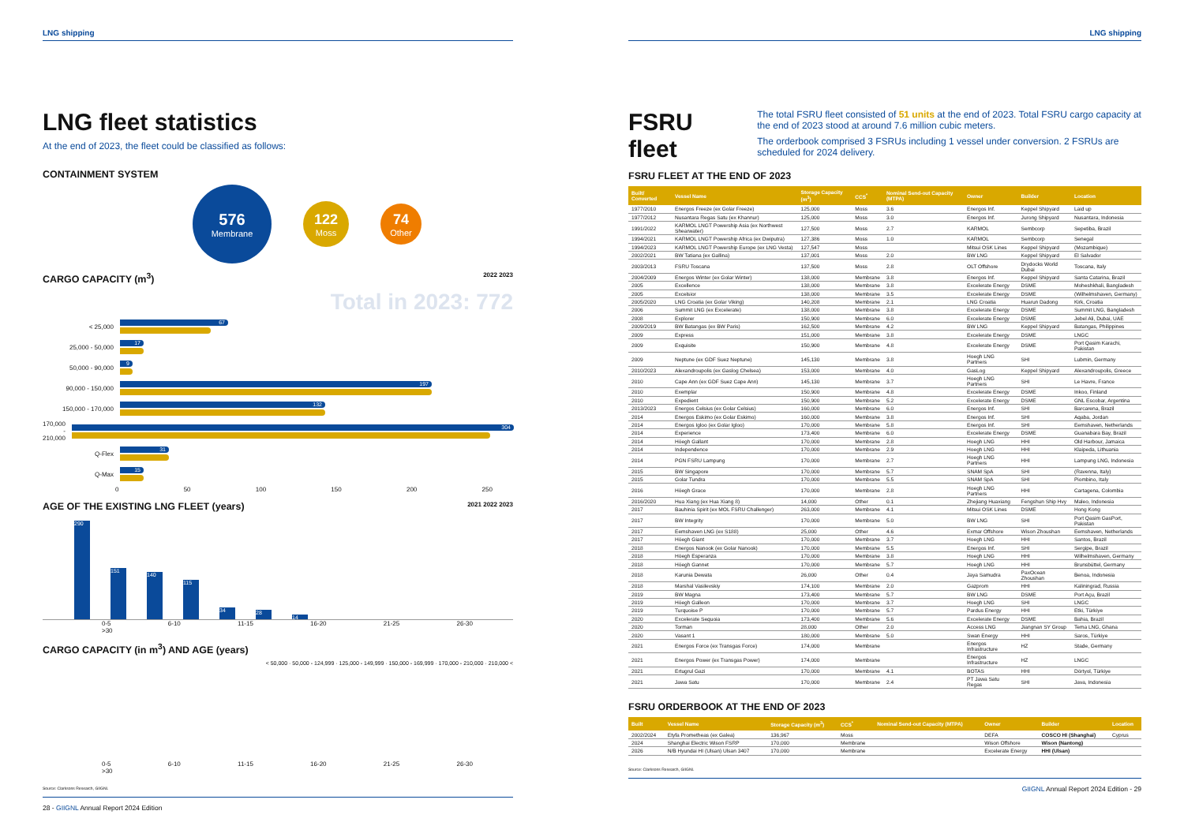LNG shipping
LNG fleet statistics
At the end of 2023, the fleet could be classified as follows:
CONTAINMENT SYSTEM
576 Membrane
122 Moss
74 Other
CARGO CAPACITY (m<sup>3</sup>) 2022 2023
Total in 2023: 772
< 25,000
67
25,000 - 50,000
17
50,000 - 90,000
9
90,000 - 150,000
197
150,000 - 170,000
132
170,000 - 210,000
304
Q-Flex
31
Q-Max
15
0 50 100 150 200 250
AGE OF THE EXISTING LNG FLEET (years) 2021 2022 2023
290
151
140
115
34
28
14
0-5 6-10 11-15 16-20 21-25 26-30 >30
CARGO CAPACITY (in m<sup>3</sup>) AND AGE (years)
< 50,000 · 50,000 - 124,999 · 125,000 - 149,999 · 150,000 - 169,999 · 170,000 - 210,000 · 210,000 <
0-5 6-10 11-15 16-20 21-25 26-30 >30
Source: Clarksons Research, GIIGNL
28 - GIIGNL Annual Report 2024 Edition
LNG shipping
FSRU fleet
The total FSRU fleet consisted of 51 units at the end of 2023. Total FSRU cargo capacity at the end of 2023 stood at around 7.6 million cubic meters.
The orderbook comprised 3 FSRUs including 1 vessel under conversion. 2 FSRUs are scheduled for 2024 delivery.
FSRU FLEET AT THE END OF 2023
| Built/ Converted | Vessel Name | Storage Capacity (m<sup>3</sup>) | CCS<sup>*</sup> | Nominal Send-out Capacity (MTPA) | Owner | Builder | Location |
| --- | --- | --- | --- | --- | --- | --- | --- |
| 1977/2010 | Energos Freeze (ex Golar Freeze) | 125,000 | Moss | 3.6 | Energos Inf. | Keppel Shipyard | Laid up |
| 1977/2012 | Nusantara Regas Satu (ex Khannur) | 125,000 | Moss | 3.0 | Energos Inf. | Jurong Shipyard | Nusantara, Indonesia |
| 1991/2022 | KARMOL LNGT Powership Asia (ex Northwest Shearwater) | 127,500 | Moss | 2.7 | KARMOL | Sembcorp | Sepetiba, Brazil |
| 1994/2021 | KARMOL LNGT Powership Africa (ex Dwiputra) | 127,386 | Moss | 1.0 | KARMOL | Sembcorp | Senegal |
| 1994/2023 | KARMOL LNGT Powership Europe (ex LNG Vesta) | 127,547 | Moss | | Mitsui OSK Lines | Keppel Shipyard | (Mozambique) |
| 2002/2021 | BW Tatiana (ex Gallina) | 137,001 | Moss | 2.0 | BW LNG | Keppel Shipyard | El Salvador |
| 2003/2013 | FSRU Toscana | 137,500 | Moss | 2.8 | OLT Offshore | Drydocks World Dubai | Toscana, Italy |
| 2004/2009 | Energos Winter (ex Golar Winter) | 138,000 | Membrane | 3.8 | Energos Inf. | Keppel Shipyard | Santa Catarina, Brazil |
| 2005 | Excellence | 138,000 | Membrane | 3.8 | Excelerate Energy | DSME | Moheshkhali, Bangladesh |
| 2005 | Excelsior | 138,000 | Membrane | 3.5 | Excelerate Energy | DSME | (Wilhelmshaven, Germany) |
| 2005/2020 | LNG Croatia (ex Golar Viking) | 140,208 | Membrane | 2.1 | LNG Croatia | Huarun Dadong | Kirk, Croatia |
| 2006 | Summit LNG (ex Excelerate) | 138,000 | Membrane | 3.8 | Excelerate Energy | DSME | Summit LNG, Bangladesh |
| 2008 | Explorer | 150,900 | Membrane | 6.0 | Excelerate Energy | DSME | Jebel Ali, Dubai, UAE |
| 2009/2019 | BW Batangas (ex BW Paris) | 162,500 | Membrane | 4.2 | BW LNG | Keppel Shipyard | Batangas, Philippines |
| 2009 | Express | 151,000 | Membrane | 3.8 | Excelerate Energy | DSME | LNGC |
| 2009 | Exquisite | 150,900 | Membrane | 4.8 | Excelerate Energy | DSME | Port Qasim Karachi, Pakistan |
| 2009 | Neptune (ex GDF Suez Neptune) | 145,130 | Membrane | 3.8 | Hoegh LNG Partners | SHI | Lubmin, Germany |
| 2010/2023 | Alexandroupolis (ex Gaslog Chelsea) | 153,000 | Membrane | 4.0 | GasLog | Keppel Shipyard | Alexandroupolis, Greece |
| 2010 | Cape Ann (ex GDF Suez Cape Ann) | 145,130 | Membrane | 3.7 | Hoegh LNG Partners | SHI | Le Havre, France |
| 2010 | Exemplar | 150,900 | Membrane | 4.8 | Excelerate Energy | DSME | Inkoo, Finland |
| 2010 | Expedient | 150,900 | Membrane | 5.2 | Excelerate Energy | DSME | GNL Escobar, Argentina |
| 2013/2023 | Energos Celsius (ex Golar Celsius) | 160,000 | Membrane | 6.0 | Energos Inf. | SHI | Barcarena, Brazil |
| 2014 | Energos Eskimo (ex Golar Eskimo) | 160,000 | Membrane | 3.8 | Energos Inf. | SHI | Aqaba, Jordan |
| 2014 | Energos Igloo (ex Golar Igloo) | 170,000 | Membrane | 5.8 | Energos Inf. | SHI | Eemshaven, Netherlands |
| 2014 | Experience | 173,400 | Membrane | 6.0 | Excelerate Energy | DSME | Guanabara Bay, Brazil |
| 2014 | Höegh Gallant | 170,000 | Membrane | 2.8 | Hoegh LNG | HHI | Old Harbour, Jamaica |
| 2014 | Independence | 170,000 | Membrane | 2.9 | Hoegh LNG | HHI | Klaipeda, Lithuania |
| 2014 | PGN FSRU Lampung | 170,000 | Membrane | 2.7 | Hoegh LNG Partners | HHI | Lampung LNG, Indonesia |
| 2015 | BW Singapore | 170,000 | Membrane | 5.7 | SNAM SpA | SHI | (Ravenna, Italy) |
| 2015 | Golar Tundra | 170,000 | Membrane | 5.5 | SNAM SpA | SHI | Piombino, Italy |
| 2016 | Höegh Grace | 170,000 | Membrane | 2.8 | Hoegh LNG Partners | HHI | Cartagena, Colombia |
| 2016/2020 | Hua Xiang (ex Hua Xiang 8) | 14,000 | Other | 0.1 | Zhejiang Huaxiang | Fengshun Ship Hvy | Maleo, Indonesia |
| 2017 | Bauhinia Spirit (ex MOL FSRU Challenger) | 263,000 | Membrane | 4.1 | Mitsui OSK Lines | DSME | Hong Kong |
| 2017 | BW Integrity | 170,000 | Membrane | 5.0 | BW LNG | SHI | Port Qasim GasPort, Pakistan |
| 2017 | Eemshaven LNG (ex S188) | 25,000 | Other | 4.6 | Exmar Offshore | Wison Zhoushan | Eemshaven, Netherlands |
| 2017 | Höegh Giant | 170,000 | Membrane | 3.7 | Hoegh LNG | HHI | Santos, Brazil |
| 2018 | Energos Nanook (ex Golar Nanook) | 170,000 | Membrane | 5.5 | Energos Inf. | SHI | Sergipe, Brazil |
| 2018 | Höegh Esperanza | 170,000 | Membrane | 3.8 | Hoegh LNG | HHI | Wilhelmshaven, Germany |
| 2018 | Höegh Gannet | 170,000 | Membrane | 5.7 | Hoegh LNG | HHI | Brunsbüttel, Germany |
| 2018 | Karunia Dewata | 26,000 | Other | 0.4 | Jaya Samudra | PaxOcean Zhoushan | Benoa, Indonesia |
| 2018 | Marshal Vasilevskiy | 174,100 | Membrane | 2.0 | Gazprom | HHI | Kaliningrad, Russia |
| 2019 | BW Magna | 173,400 | Membrane | 5.7 | BW LNG | DSME | Port Açu, Brazil |
| 2019 | Höegh Galleon | 170,000 | Membrane | 3.7 | Hoegh LNG | SHI | LNGC |
| 2019 | Turquoise P | 170,000 | Membrane | 5.7 | Pardus Energy | HHI | Etki, Türkiye |
| 2020 | Excelerate Sequoia | 173,400 | Membrane | 5.6 | Excelerate Energy | DSME | Bahia, Brazil |
| 2020 | Torman | 28,000 | Other | 2.0 | Access LNG | Jiangnan SY Group | Tema LNG, Ghana |
| 2020 | Vasant 1 | 180,000 | Membrane | 5.0 | Swan Energy | HHI | Saros, Türkiye |
| 2021 | Energos Force (ex Transgas Force) | 174,000 | Membrane | | Energos Infrastructure | HZ | Stade, Germany |
| 2021 | Energos Power (ex Transgas Power) | 174,000 | Membrane | | Energos Infrastructure | HZ | LNGC |
| 2021 | Ertugrul Gazi | 170,000 | Membrane | 4.1 | BOTAS | HHI | Dörtyol, Türkiye |
| 2021 | Jawa Satu | 170,000 | Membrane | 2.4 | PT Jawa Satu Regas | SHI | Java, Indonesia |
FSRU ORDERBOOK AT THE END OF 2023
| Built | Vessel Name | Storage Capacity (m<sup>3</sup>) | CCS<sup>*</sup> | Nominal Send-out Capacity (MTPA) | Owner | Builder | Location |
| --- | --- | --- | --- | --- | --- | --- | --- |
| 2002/2024 | Etyfa Prometheas (ex Galea) | 136,967 | Moss | | DEFA | COSCO HI (Shanghai) | Cyprus |
| 2024 | Shanghai Electric Wison FSRP | 170,000 | Membrane | | Wison Offshore | Wison (Nantong) | |
| 2026 | N/B Hyundai HI (Ulsan) Ulsan 3407 | 170,000 | Membrane | | Excelerate Energy | HHI (Ulsan) | |
Source: Clarksons Research, GIIGNL
GIIGNL Annual Report 2024 Edition - 29